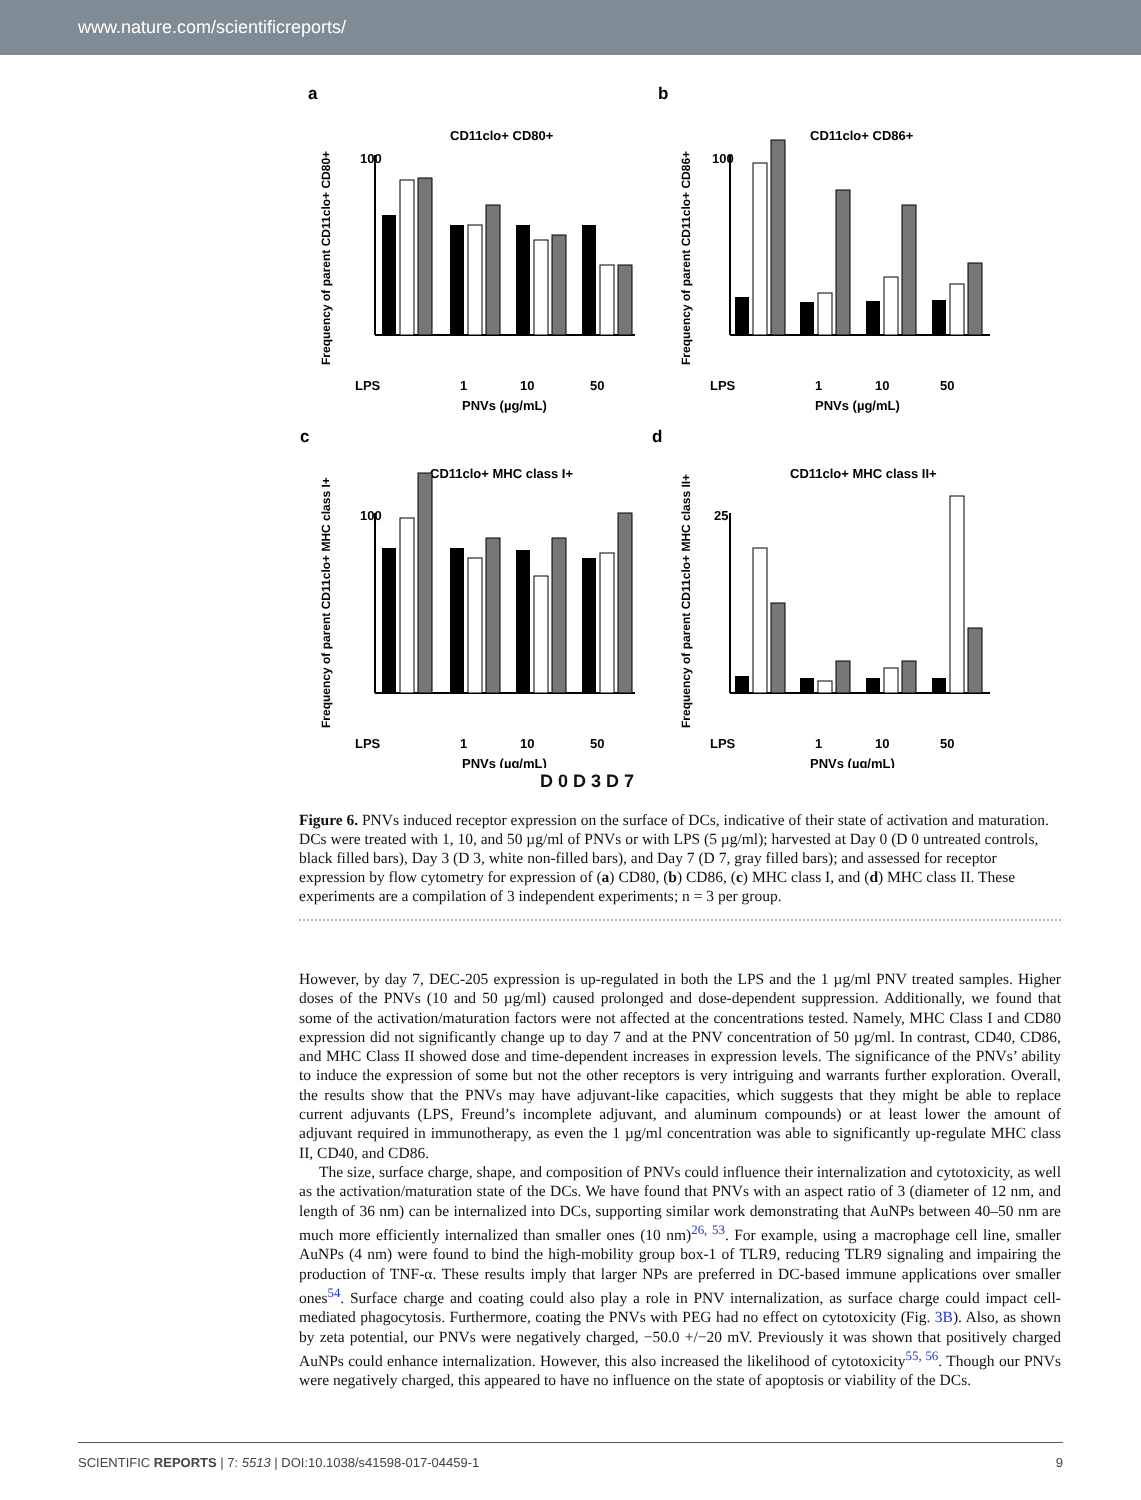www.nature.com/scientificreports/
a
CD11clo+ CD80+
Frequency of parent CD11clo+ CD80+
100
LPS
1
10
50
PNVs (µg/mL)
b
CD11clo+ CD86+
Frequency of parent CD11clo+ CD86+
100
LPS
1
10
50
PNVs (µg/mL)
c
CD11clo+ MHC class I+
Frequency of parent CD11clo+ MHC class I+
100
LPS
1
10
50
PNVs (µg/mL)
d
CD11clo+ MHC class II+
Frequency of parent CD11clo+ MHC class II+
25
LPS
1
10
50
PNVs (µg/mL)
D 0 D 3 D 7
Figure 6. PNVs induced receptor expression on the surface of DCs, indicative of their state of activation and maturation. DCs were treated with 1, 10, and 50 µg/ml of PNVs or with LPS (5 µg/ml); harvested at Day 0 (D 0 untreated controls, black filled bars), Day 3 (D 3, white non-filled bars), and Day 7 (D 7, gray filled bars); and assessed for receptor expression by flow cytometry for expression of (a) CD80, (b) CD86, (c) MHC class I, and (d) MHC class II. These experiments are a compilation of 3 independent experiments; n = 3 per group.
However, by day 7, DEC-205 expression is up-regulated in both the LPS and the 1 µg/ml PNV treated samples. Higher doses of the PNVs (10 and 50 µg/ml) caused prolonged and dose-dependent suppression. Additionally, we found that some of the activation/maturation factors were not affected at the concentrations tested. Namely, MHC Class I and CD80 expression did not significantly change up to day 7 and at the PNV concentration of 50 µg/ml. In contrast, CD40, CD86, and MHC Class II showed dose and time-dependent increases in expression levels. The significance of the PNVs’ ability to induce the expression of some but not the other receptors is very intriguing and warrants further exploration. Overall, the results show that the PNVs may have adjuvant-like capacities, which suggests that they might be able to replace current adjuvants (LPS, Freund’s incomplete adjuvant, and aluminum compounds) or at least lower the amount of adjuvant required in immunotherapy, as even the 1 µg/ml concentration was able to significantly up-regulate MHC class II, CD40, and CD86.
The size, surface charge, shape, and composition of PNVs could influence their internalization and cytotoxicity, as well as the activation/maturation state of the DCs. We have found that PNVs with an aspect ratio of 3 (diameter of 12 nm, and length of 36 nm) can be internalized into DCs, supporting similar work demonstrating that AuNPs between 40–50 nm are much more efficiently internalized than smaller ones (10 nm)<sup>26, 53</sup>. For example, using a macrophage cell line, smaller AuNPs (4 nm) were found to bind the high-mobility group box-1 of TLR9, reducing TLR9 signaling and impairing the production of TNF-α. These results imply that larger NPs are preferred in DC-based immune applications over smaller ones<sup>54</sup>. Surface charge and coating could also play a role in PNV internalization, as surface charge could impact cell-mediated phagocytosis. Furthermore, coating the PNVs with PEG had no effect on cytotoxicity (Fig. 3B). Also, as shown by zeta potential, our PNVs were negatively charged, −50.0 +/−20 mV. Previously it was shown that positively charged AuNPs could enhance internalization. However, this also increased the likelihood of cytotoxicity<sup>55, 56</sup>. Though our PNVs were negatively charged, this appeared to have no influence on the state of apoptosis or viability of the DCs.
SCIENTIFIC REPORTS | 7: 5513 | DOI:10.1038/s41598-017-04459-1 9